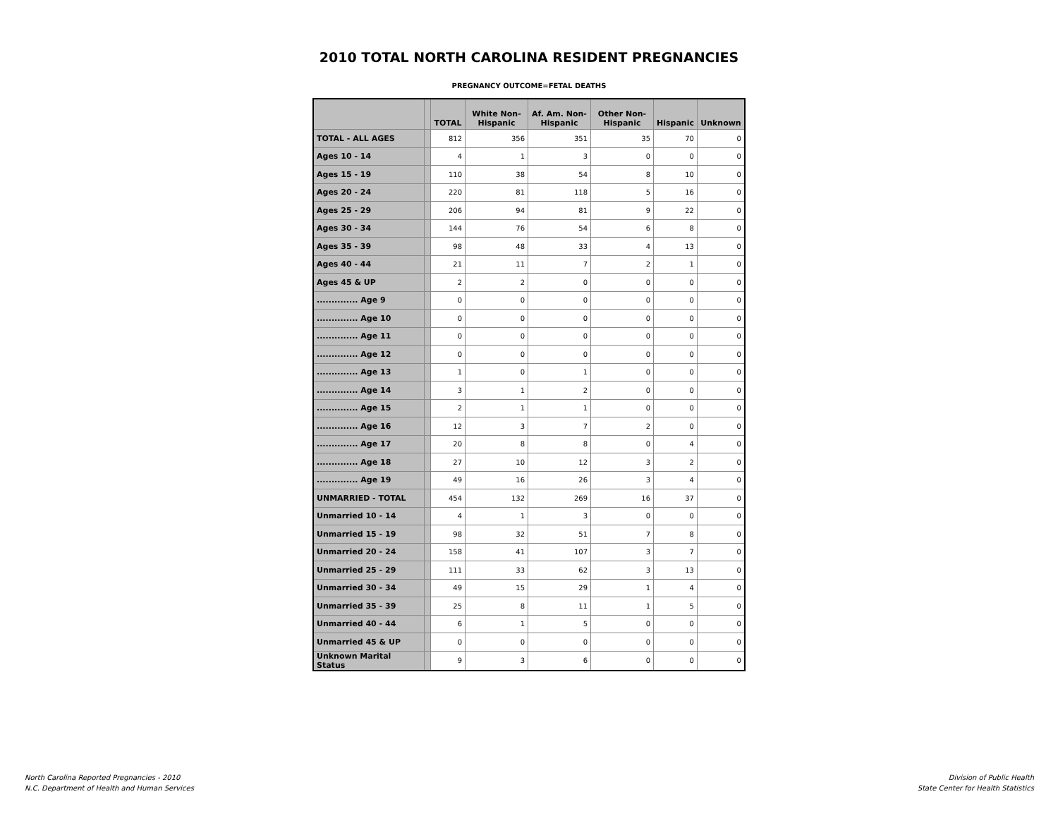2010 TOTAL NORTH CAROLINA RESIDENT PREGNANCIES
PREGNANCY OUTCOME=FETAL DEATHS
| | | TOTAL | White Non-Hispanic | Af. Am. Non-Hispanic | Other Non-Hispanic | Hispanic | Unknown |
| --- | --- | --- | --- | --- | --- | --- | --- |
| TOTAL - ALL AGES | | 812 | 356 | 351 | 35 | 70 | 0 |
| Ages 10 - 14 | | 4 | 1 | 3 | 0 | 0 | 0 |
| Ages 15 - 19 | | 110 | 38 | 54 | 8 | 10 | 0 |
| Ages 20 - 24 | | 220 | 81 | 118 | 5 | 16 | 0 |
| Ages 25 - 29 | | 206 | 94 | 81 | 9 | 22 | 0 |
| Ages 30 - 34 | | 144 | 76 | 54 | 6 | 8 | 0 |
| Ages 35 - 39 | | 98 | 48 | 33 | 4 | 13 | 0 |
| Ages 40 - 44 | | 21 | 11 | 7 | 2 | 1 | 0 |
| Ages 45 & UP | | 2 | 2 | 0 | 0 | 0 | 0 |
| .............. Age 9 | | 0 | 0 | 0 | 0 | 0 | 0 |
| .............. Age 10 | | 0 | 0 | 0 | 0 | 0 | 0 |
| .............. Age 11 | | 0 | 0 | 0 | 0 | 0 | 0 |
| .............. Age 12 | | 0 | 0 | 0 | 0 | 0 | 0 |
| .............. Age 13 | | 1 | 0 | 1 | 0 | 0 | 0 |
| .............. Age 14 | | 3 | 1 | 2 | 0 | 0 | 0 |
| .............. Age 15 | | 2 | 1 | 1 | 0 | 0 | 0 |
| .............. Age 16 | | 12 | 3 | 7 | 2 | 0 | 0 |
| .............. Age 17 | | 20 | 8 | 8 | 0 | 4 | 0 |
| .............. Age 18 | | 27 | 10 | 12 | 3 | 2 | 0 |
| .............. Age 19 | | 49 | 16 | 26 | 3 | 4 | 0 |
| UNMARRIED - TOTAL | | 454 | 132 | 269 | 16 | 37 | 0 |
| Unmarried 10 - 14 | | 4 | 1 | 3 | 0 | 0 | 0 |
| Unmarried 15 - 19 | | 98 | 32 | 51 | 7 | 8 | 0 |
| Unmarried 20 - 24 | | 158 | 41 | 107 | 3 | 7 | 0 |
| Unmarried 25 - 29 | | 111 | 33 | 62 | 3 | 13 | 0 |
| Unmarried 30 - 34 | | 49 | 15 | 29 | 1 | 4 | 0 |
| Unmarried 35 - 39 | | 25 | 8 | 11 | 1 | 5 | 0 |
| Unmarried 40 - 44 | | 6 | 1 | 5 | 0 | 0 | 0 |
| Unmarried 45 & UP | | 0 | 0 | 0 | 0 | 0 | 0 |
| Unknown Marital Status | | 9 | 3 | 6 | 0 | 0 | 0 |
North Carolina Reported Pregnancies - 2010
N.C. Department of Health and Human Services
Division of Public Health
State Center for Health Statistics